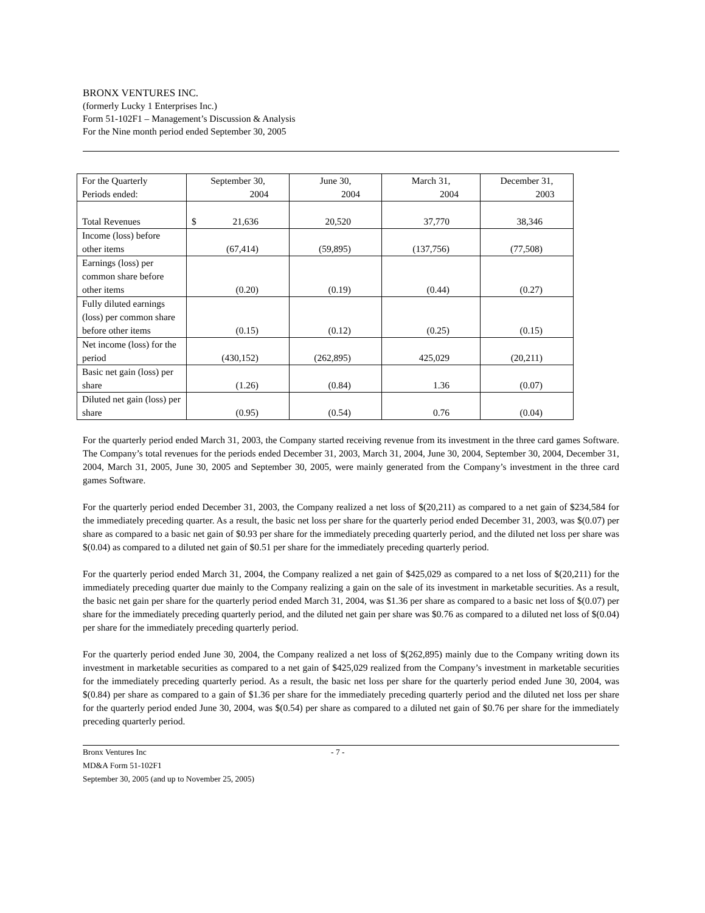BRONX VENTURES INC.
(formerly Lucky 1 Enterprises Inc.)
Form 51-102F1 – Management’s Discussion & Analysis
For the Nine month period ended September 30, 2005
| For the Quarterly Periods ended: | September 30, 2004 | June 30, 2004 | March 31, 2004 | December 31, 2003 |
| Total Revenues | $ 21,636 | 20,520 | 37,770 | 38,346 |
| Income (loss) before other items | (67,414) | (59,895) | (137,756) | (77,508) |
| Earnings (loss) per common share before other items | (0.20) | (0.19) | (0.44) | (0.27) |
| Fully diluted earnings (loss) per common share before other items | (0.15) | (0.12) | (0.25) | (0.15) |
| Net income (loss) for the period | (430,152) | (262,895) | 425,029 | (20,211) |
| Basic net gain (loss) per share | (1.26) | (0.84) | 1.36 | (0.07) |
| Diluted net gain (loss) per share | (0.95) | (0.54) | 0.76 | (0.04) |
For the quarterly period ended March 31, 2003, the Company started receiving revenue from its investment in the three card games Software. The Company’s total revenues for the periods ended December 31, 2003, March 31, 2004, June 30, 2004, September 30, 2004, December 31, 2004, March 31, 2005, June 30, 2005 and September 30, 2005, were mainly generated from the Company’s investment in the three card games Software.
For the quarterly period ended December 31, 2003, the Company realized a net loss of $(20,211) as compared to a net gain of $234,584 for the immediately preceding quarter. As a result, the basic net loss per share for the quarterly period ended December 31, 2003, was $(0.07) per share as compared to a basic net gain of $0.93 per share for the immediately preceding quarterly period, and the diluted net loss per share was $(0.04) as compared to a diluted net gain of $0.51 per share for the immediately preceding quarterly period.
For the quarterly period ended March 31, 2004, the Company realized a net gain of $425,029 as compared to a net loss of $(20,211) for the immediately preceding quarter due mainly to the Company realizing a gain on the sale of its investment in marketable securities. As a result, the basic net gain per share for the quarterly period ended March 31, 2004, was $1.36 per share as compared to a basic net loss of $(0.07) per share for the immediately preceding quarterly period, and the diluted net gain per share was $0.76 as compared to a diluted net loss of $(0.04) per share for the immediately preceding quarterly period.
For the quarterly period ended June 30, 2004, the Company realized a net loss of $(262,895) mainly due to the Company writing down its investment in marketable securities as compared to a net gain of $425,029 realized from the Company’s investment in marketable securities for the immediately preceding quarterly period. As a result, the basic net loss per share for the quarterly period ended June 30, 2004, was $(0.84) per share as compared to a gain of $1.36 per share for the immediately preceding quarterly period and the diluted net loss per share for the quarterly period ended June 30, 2004, was $(0.54) per share as compared to a diluted net gain of $0.76 per share for the immediately preceding quarterly period.
Bronx Ventures Inc - 7 -
MD&A Form 51-102F1
September 30, 2005 (and up to November 25, 2005)